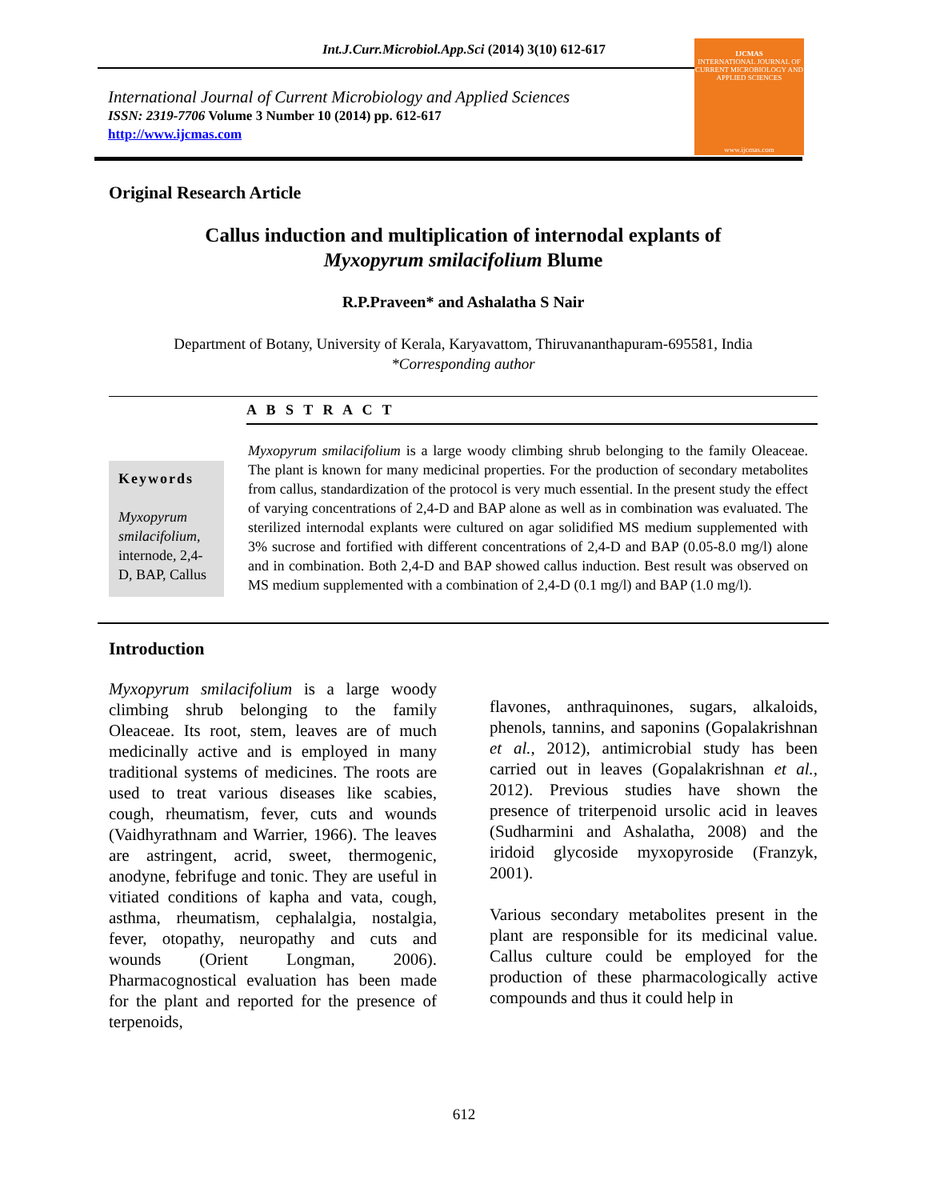Int.J.Curr.Microbiol.App.Sci (2014) 3(10) 612-617
International Journal of Current Microbiology and Applied Sciences
ISSN: 2319-7706 Volume 3 Number 10 (2014) pp. 612-617
http://www.ijcmas.com
IJCMAS
INTERNATIONAL JOURNAL OF CURRENT MICROBIOLOGY AND APPLIED SCIENCES
www.ijcmas.com
Original Research Article
Callus induction and multiplication of internodal explants of
Myxopyrum smilacifolium Blume
R.P.Praveen* and Ashalatha S Nair
Department of Botany, University of Kerala, Karyavattom, Thiruvananthapuram-695581, India
*Corresponding author
A B S T R A C T
Keywords
Myxopyrum smilacifolium, internode, 2,4-D, BAP, Callus
Myxopyrum smilacifolium is a large woody climbing shrub belonging to the family Oleaceae. The plant is known for many medicinal properties. For the production of secondary metabolites from callus, standardization of the protocol is very much essential. In the present study the effect of varying concentrations of 2,4-D and BAP alone as well as in combination was evaluated. The sterilized internodal explants were cultured on agar solidified MS medium supplemented with 3% sucrose and fortified with different concentrations of 2,4-D and BAP (0.05-8.0 mg/l) alone and in combination. Both 2,4-D and BAP showed callus induction. Best result was observed on MS medium supplemented with a combination of 2,4-D (0.1 mg/l) and BAP (1.0 mg/l).
Introduction
Myxopyrum smilacifolium is a large woody climbing shrub belonging to the family Oleaceae. Its root, stem, leaves are of much medicinally active and is employed in many traditional systems of medicines. The roots are used to treat various diseases like scabies, cough, rheumatism, fever, cuts and wounds (Vaidhyrathnam and Warrier, 1966). The leaves are astringent, acrid, sweet, thermogenic, anodyne, febrifuge and tonic. They are useful in vitiated conditions of kapha and vata, cough, asthma, rheumatism, cephalalgia, nostalgia, fever, otopathy, neuropathy and cuts and wounds (Orient Longman, 2006). Pharmacognostical evaluation has been made for the plant and reported for the presence of terpenoids,
flavones, anthraquinones, sugars, alkaloids, phenols, tannins, and saponins (Gopalakrishnan et al., 2012), antimicrobial study has been carried out in leaves (Gopalakrishnan et al., 2012). Previous studies have shown the presence of triterpenoid ursolic acid in leaves (Sudharmini and Ashalatha, 2008) and the iridoid glycoside myxopyroside (Franzyk, 2001).
Various secondary metabolites present in the plant are responsible for its medicinal value. Callus culture could be employed for the production of these pharmacologically active compounds and thus it could help in
612